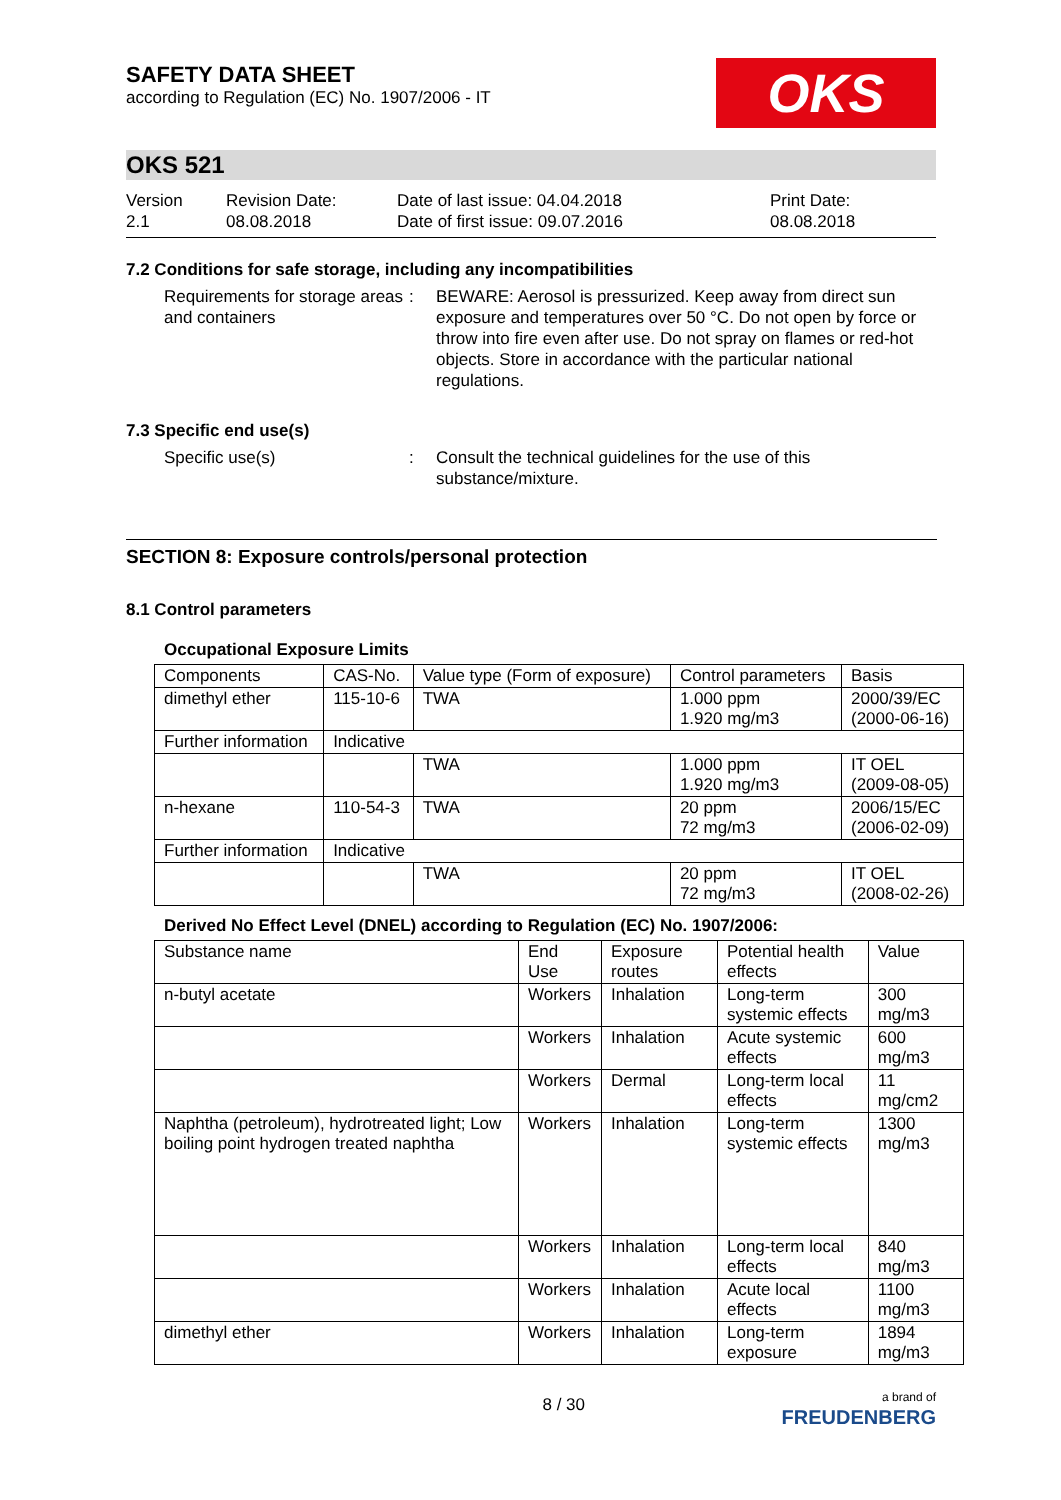SAFETY DATA SHEET
according to Regulation (EC) No. 1907/2006 - IT
OKS
OKS 521
Version
2.1
Revision Date:
08.08.2018
Date of last issue: 04.04.2018
Date of first issue: 09.07.2016
Print Date:
08.08.2018
7.2 Conditions for safe storage, including any incompatibilities
Requirements for storage areas and containers
: BEWARE: Aerosol is pressurized. Keep away from direct sun exposure and temperatures over 50 °C. Do not open by force or throw into fire even after use. Do not spray on flames or red-hot objects. Store in accordance with the particular national regulations.
7.3 Specific end use(s)
Specific use(s) : Consult the technical guidelines for the use of this substance/mixture.
SECTION 8: Exposure controls/personal protection
8.1 Control parameters
Occupational Exposure Limits
| Components | CAS-No. | Value type (Form of exposure) | Control parameters | Basis |
| --- | --- | --- | --- | --- |
| dimethyl ether | 115-10-6 | TWA | 1.000 ppm 1.920 mg/m3 | 2000/39/EC (2000-06-16) |
| Further information | Indicative | | | |
| | | TWA | 1.000 ppm 1.920 mg/m3 | IT OEL (2009-08-05) |
| n-hexane | 110-54-3 | TWA | 20 ppm 72 mg/m3 | 2006/15/EC (2006-02-09) |
| Further information | Indicative | | | |
| | | TWA | 20 ppm 72 mg/m3 | IT OEL (2008-02-26) |
Derived No Effect Level (DNEL) according to Regulation (EC) No. 1907/2006:
| Substance name | End Use | Exposure routes | Potential health effects | Value |
| --- | --- | --- | --- | --- |
| n-butyl acetate | Workers | Inhalation | Long-term systemic effects | 300 mg/m3 |
| | Workers | Inhalation | Acute systemic effects | 600 mg/m3 |
| | Workers | Dermal | Long-term local effects | 11 mg/cm2 |
| Naphtha (petroleum), hydrotreated light; Low boiling point hydrogen treated naphtha | Workers | Inhalation | Long-term systemic effects | 1300 mg/m3 |
| | Workers | Inhalation | Long-term local effects | 840 mg/m3 |
| | Workers | Inhalation | Acute local effects | 1100 mg/m3 |
| dimethyl ether | Workers | Inhalation | Long-term exposure | 1894 mg/m3 |
8 / 30
a brand of
FREUDENBERG